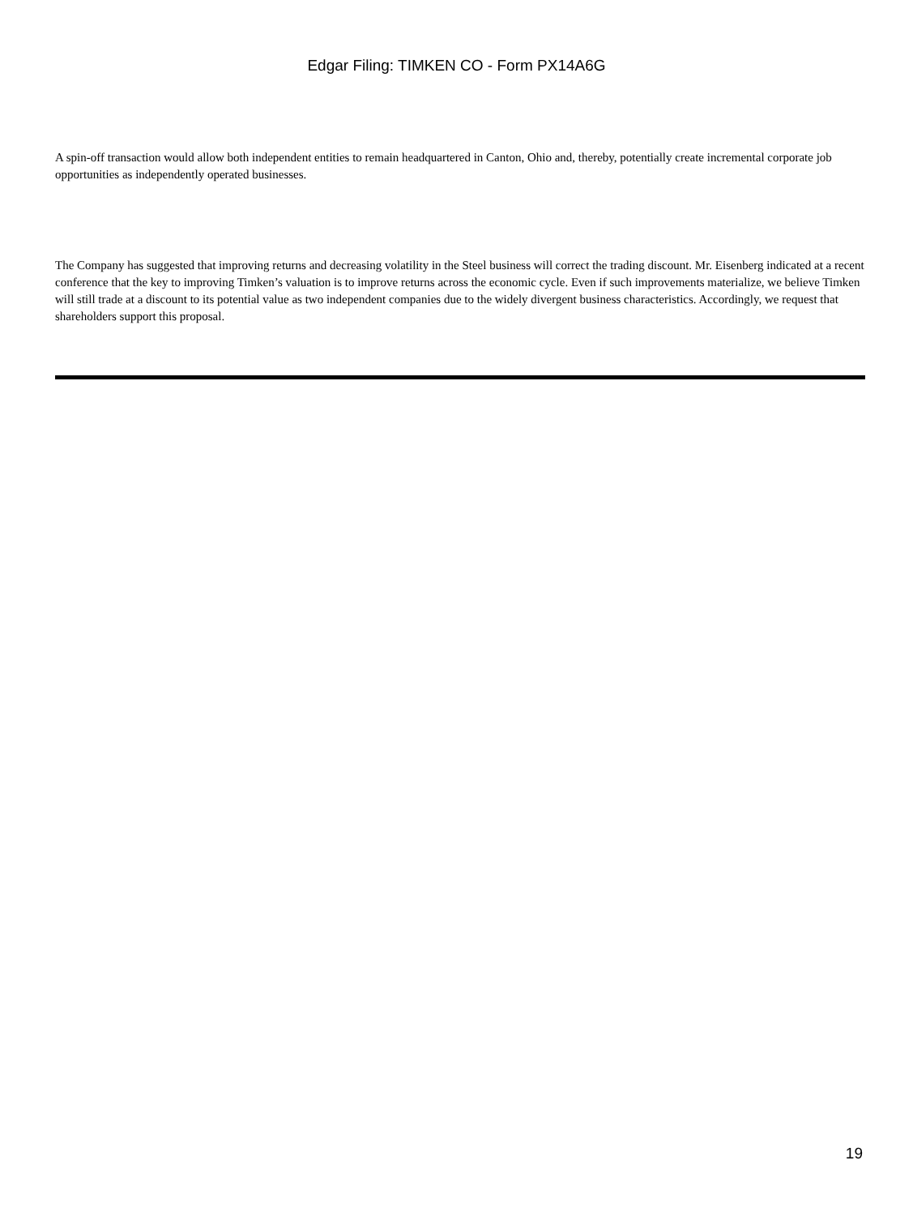Edgar Filing: TIMKEN CO - Form PX14A6G
A spin-off transaction would allow both independent entities to remain headquartered in Canton, Ohio and, thereby, potentially create incremental corporate job opportunities as independently operated businesses.
The Company has suggested that improving returns and decreasing volatility in the Steel business will correct the trading discount. Mr. Eisenberg indicated at a recent conference that the key to improving Timken’s valuation is to improve returns across the economic cycle. Even if such improvements materialize, we believe Timken will still trade at a discount to its potential value as two independent companies due to the widely divergent business characteristics. Accordingly, we request that shareholders support this proposal.
19